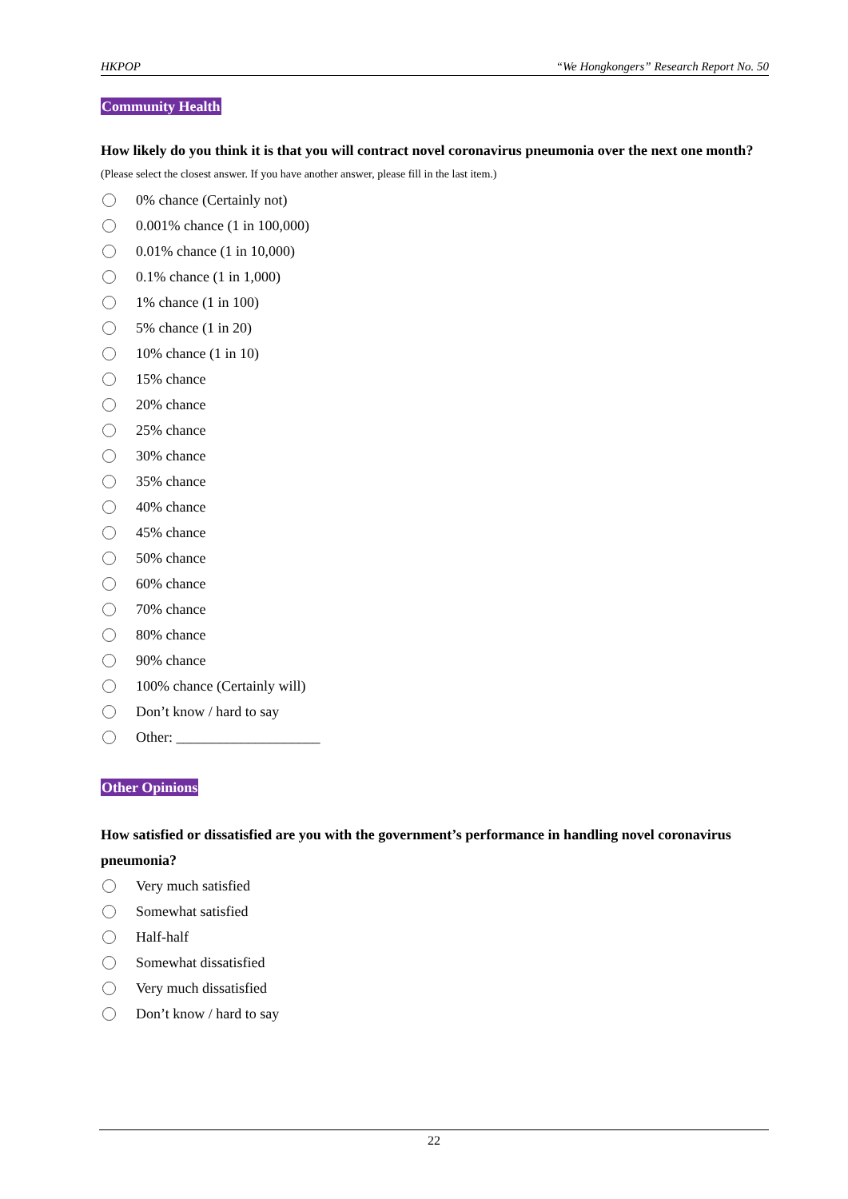HKPOP “We Hongkongers” Research Report No. 50
Community Health
How likely do you think it is that you will contract novel coronavirus pneumonia over the next one month?
(Please select the closest answer. If you have another answer, please fill in the last item.)
0% chance (Certainly not)
0.001% chance (1 in 100,000)
0.01% chance (1 in 10,000)
0.1% chance (1 in 1,000)
1% chance (1 in 100)
5% chance (1 in 20)
10% chance (1 in 10)
15% chance
20% chance
25% chance
30% chance
35% chance
40% chance
45% chance
50% chance
60% chance
70% chance
80% chance
90% chance
100% chance (Certainly will)
Don’t know / hard to say
Other: ____________________
Other Opinions
How satisfied or dissatisfied are you with the government’s performance in handling novel coronavirus pneumonia?
Very much satisfied
Somewhat satisfied
Half-half
Somewhat dissatisfied
Very much dissatisfied
Don’t know / hard to say
22